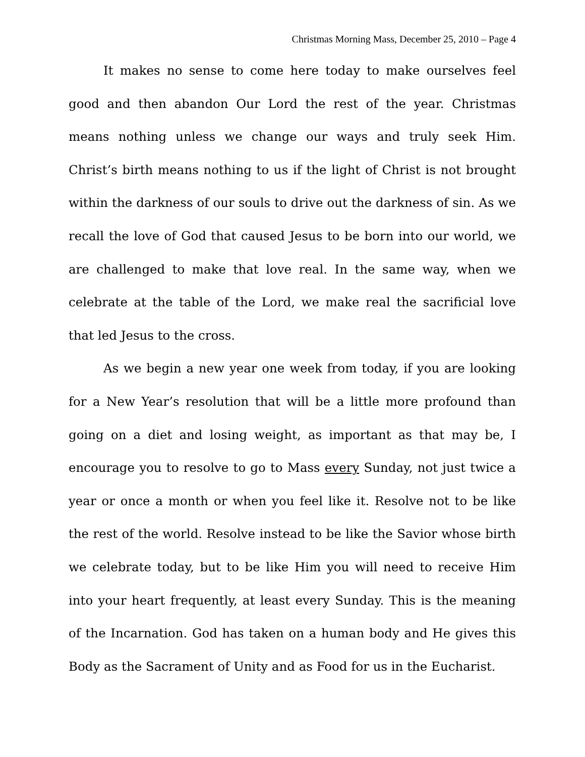Christmas Morning Mass, December 25, 2010 – Page 4
It makes no sense to come here today to make ourselves feel good and then abandon Our Lord the rest of the year. Christmas means nothing unless we change our ways and truly seek Him. Christ’s birth means nothing to us if the light of Christ is not brought within the darkness of our souls to drive out the darkness of sin. As we recall the love of God that caused Jesus to be born into our world, we are challenged to make that love real. In the same way, when we celebrate at the table of the Lord, we make real the sacrificial love that led Jesus to the cross.
As we begin a new year one week from today, if you are looking for a New Year’s resolution that will be a little more profound than going on a diet and losing weight, as important as that may be, I encourage you to resolve to go to Mass every Sunday, not just twice a year or once a month or when you feel like it. Resolve not to be like the rest of the world. Resolve instead to be like the Savior whose birth we celebrate today, but to be like Him you will need to receive Him into your heart frequently, at least every Sunday. This is the meaning of the Incarnation. God has taken on a human body and He gives this Body as the Sacrament of Unity and as Food for us in the Eucharist.